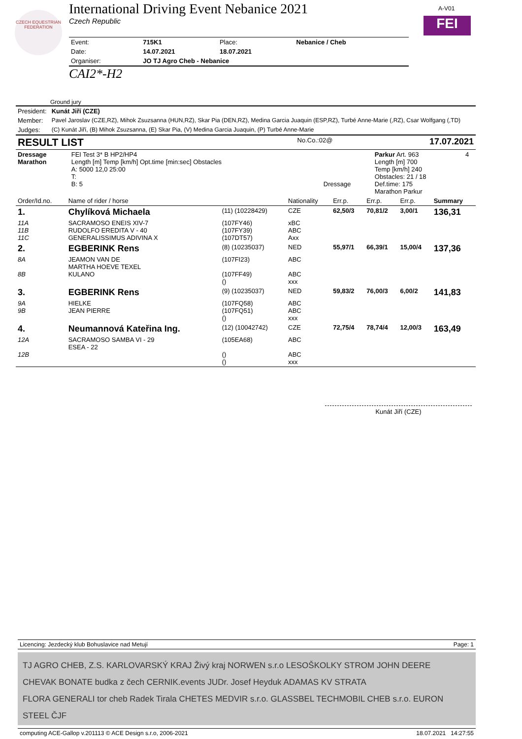CZECH EQUESTRIAN FEDERATION
A-V01
FEI
International Driving Event Nebanice 2021
Czech Republic
| Event: | 715K1 | Place: | Nebanice / Cheb |
| Date: | 14.07.2021 | 18.07.2021 | |
| Organiser: | JO TJ Agro Cheb - Nebanice | | |
CAI2*-H2
Ground jury
| President: | Kunát Jiří (CZE) |
| Member: | Pavel Jaroslav (CZE,RZ), Mihok Zsuzsanna (HUN,RZ), Skar Pia (DEN,RZ), Medina Garcia Juaquin (ESP,RZ), Turbé Anne-Marie (,RZ), Csar Wolfgang (,TD) |
| Judges: | (C) Kunát Jiří, (B) Mihok Zsuzsanna, (E) Skar Pia, (V) Medina Garcia Juaquin, (P) Turbé Anne-Marie |
| RESULT LIST | No.Co.:02@ | 17.07.2021 |
| Dressage Marathon | FEI Test 3* B HP2/HP4 Length [m] Temp [km/h] Opt.time [min:sec] Obstacles A: 5000 12,0 25:00 T: B: 5 | Dressage | Parkur Art. 963 Length [m] 700 Temp [km/h] 240 Obstacles: 21 / 18 Def.time: 175 Marathon Parkur | 4 |
| Order/Id.no. | Name of rider / horse | | Nationality | Err.p. | Err.p. | Err.p. | Summary |
| --- | --- | --- | --- | --- | --- | --- | --- |
| 1. | Chylíková Michaela | (11) (10228429) | CZE | 62,50/3 | 70,81/2 | 3,00/1 | 136,31 |
| 11A 11B 11C | SACRAMOSO ENEIS XIV-7 RUDOLFO EREDITA V - 40 GENERALISSIMUS ADIVINA X | (107FY46) (107FY39) (107DT57) | xBC ABC Axx | | | | |
| 2. | EGBERINK Rens | (8) (10235037) | NED | 55,97/1 | 66,39/1 | 15,00/4 | 137,36 |
| 8A 8B | JEAMON VAN DE MARTHA HOEVE TEXEL KULANO | (107FI23) (107FF49) () | ABC ABC xxx | | | | |
| 3. | EGBERINK Rens | (9) (10235037) | NED | 59,83/2 | 76,00/3 | 6,00/2 | 141,83 |
| 9A 9B | HIELKE JEAN PIERRE | (107FQ58) (107FQ51) () | ABC ABC xxx | | | | |
| 4. | Neumannová Kateřina Ing. | (12) (10042742) | CZE | 72,75/4 | 78,74/4 | 12,00/3 | 163,49 |
| 12A 12B | SACRAMOSO SAMBA VI - 29 ESEA - 22 | (105EA68) () () | ABC ABC xxx | | | | |
Kunát Jiří (CZE)
| Licencing: Jezdecký klub Bohuslavice nad Metují | Page: 1 |
TJ AGRO CHEB, Z.S. KARLOVARSKÝ KRAJ Živý kraj NORWEN s.r.o LESOŠKOLKY STROM JOHN DEERE
CHEVAK BONATE budka z čech CERNIK.events JUDr. Josef Heyduk ADAMAS KV STRATA
FLORA GENERALI tor cheb Radek Tirala CHETES MEDVIR s.r.o. GLASSBEL TECHMOBIL CHEB s.r.o. EURON STEEL ČJF
| computing ACE-Gallop v.201113 © ACE Design s.r.o, 2006-2021 | 18.07.2021 14:27:55 |